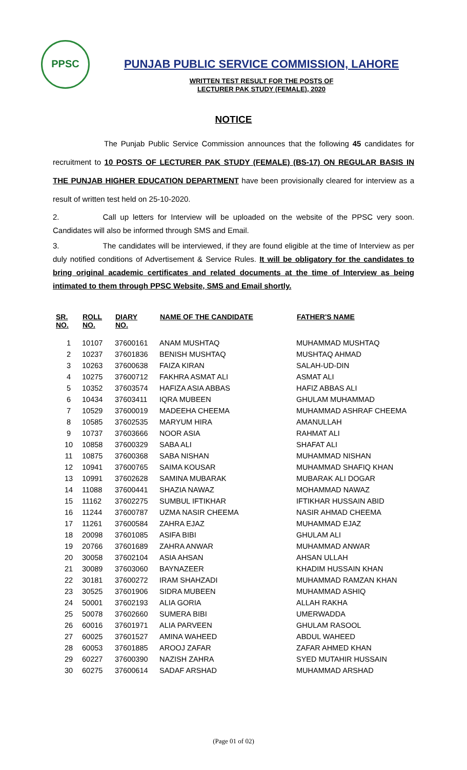PPSC
PUNJAB PUBLIC SERVICE COMMISSION, LAHORE
WRITTEN TEST RESULT FOR THE POSTS OF
LECTURER PAK STUDY (FEMALE), 2020
NOTICE
The Punjab Public Service Commission announces that the following 45 candidates for recruitment to 10 POSTS OF LECTURER PAK STUDY (FEMALE) (BS-17) ON REGULAR BASIS IN THE PUNJAB HIGHER EDUCATION DEPARTMENT have been provisionally cleared for interview as a result of written test held on 25-10-2020.
2. Call up letters for Interview will be uploaded on the website of the PPSC very soon. Candidates will also be informed through SMS and Email.
3. The candidates will be interviewed, if they are found eligible at the time of Interview as per duly notified conditions of Advertisement & Service Rules. It will be obligatory for the candidates to bring original academic certificates and related documents at the time of Interview as being intimated to them through PPSC Website, SMS and Email shortly.
| SR. NO. | ROLL NO. | DIARY NO. | NAME OF THE CANDIDATE | FATHER'S NAME |
| --- | --- | --- | --- | --- |
| 1 | 10107 | 37600161 | ANAM MUSHTAQ | MUHAMMAD MUSHTAQ |
| 2 | 10237 | 37601836 | BENISH MUSHTAQ | MUSHTAQ AHMAD |
| 3 | 10263 | 37600638 | FAIZA KIRAN | SALAH-UD-DIN |
| 4 | 10275 | 37600712 | FAKHRA ASMAT ALI | ASMAT ALI |
| 5 | 10352 | 37603574 | HAFIZA ASIA ABBAS | HAFIZ ABBAS ALI |
| 6 | 10434 | 37603411 | IQRA MUBEEN | GHULAM MUHAMMAD |
| 7 | 10529 | 37600019 | MADEEHA CHEEMA | MUHAMMAD ASHRAF CHEEMA |
| 8 | 10585 | 37602535 | MARYUM HIRA | AMANULLAH |
| 9 | 10737 | 37603666 | NOOR ASIA | RAHMAT ALI |
| 10 | 10858 | 37600329 | SABA ALI | SHAFAT ALI |
| 11 | 10875 | 37600368 | SABA NISHAN | MUHAMMAD NISHAN |
| 12 | 10941 | 37600765 | SAIMA KOUSAR | MUHAMMAD SHAFIQ KHAN |
| 13 | 10991 | 37602628 | SAMINA MUBARAK | MUBARAK ALI DOGAR |
| 14 | 11088 | 37600441 | SHAZIA NAWAZ | MOHAMMAD NAWAZ |
| 15 | 11162 | 37602275 | SUMBUL IFTIKHAR | IFTIKHAR HUSSAIN ABID |
| 16 | 11244 | 37600787 | UZMA NASIR CHEEMA | NASIR AHMAD CHEEMA |
| 17 | 11261 | 37600584 | ZAHRA EJAZ | MUHAMMAD EJAZ |
| 18 | 20098 | 37601085 | ASIFA BIBI | GHULAM ALI |
| 19 | 20766 | 37601689 | ZAHRA ANWAR | MUHAMMAD ANWAR |
| 20 | 30058 | 37602104 | ASIA AHSAN | AHSAN ULLAH |
| 21 | 30089 | 37603060 | BAYNAZEER | KHADIM HUSSAIN KHAN |
| 22 | 30181 | 37600272 | IRAM SHAHZADI | MUHAMMAD RAMZAN KHAN |
| 23 | 30525 | 37601906 | SIDRA MUBEEN | MUHAMMAD ASHIQ |
| 24 | 50001 | 37602193 | ALIA GORIA | ALLAH RAKHA |
| 25 | 50078 | 37602660 | SUMERA BIBI | UMERWADDA |
| 26 | 60016 | 37601971 | ALIA PARVEEN | GHULAM RASOOL |
| 27 | 60025 | 37601527 | AMINA WAHEED | ABDUL WAHEED |
| 28 | 60053 | 37601885 | AROOJ ZAFAR | ZAFAR AHMED KHAN |
| 29 | 60227 | 37600390 | NAZISH ZAHRA | SYED MUTAHIR HUSSAIN |
| 30 | 60275 | 37600614 | SADAF ARSHAD | MUHAMMAD ARSHAD |
(Page 01 of 02)